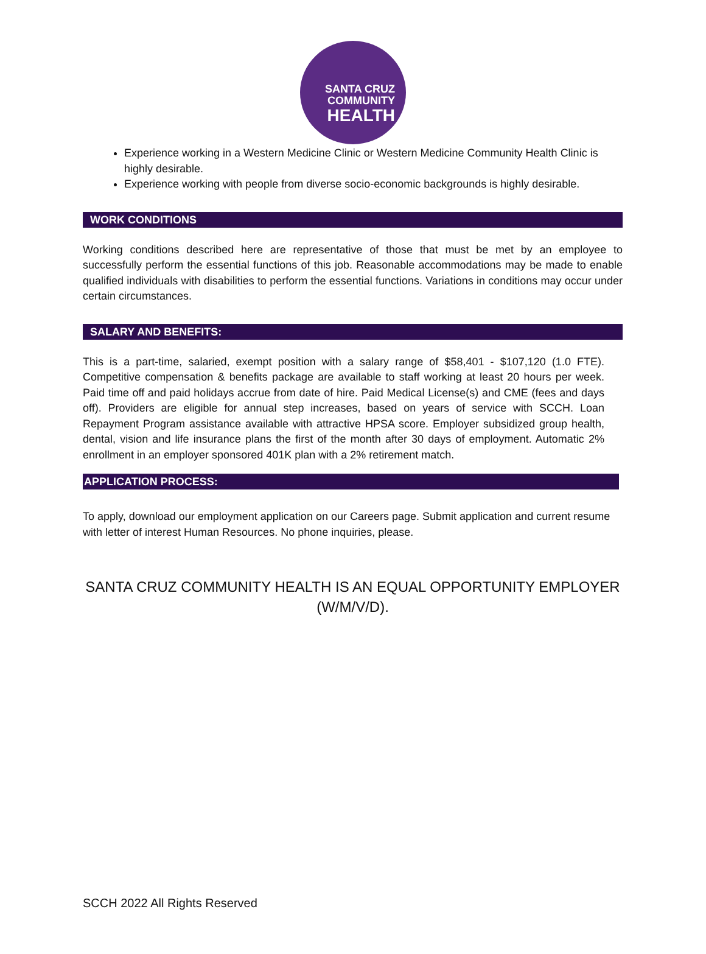SANTA CRUZ
COMMUNITY
HEALTH
Experience working in a Western Medicine Clinic or Western Medicine Community Health Clinic is highly desirable.
Experience working with people from diverse socio-economic backgrounds is highly desirable.
WORK CONDITIONS
Working conditions described here are representative of those that must be met by an employee to successfully perform the essential functions of this job. Reasonable accommodations may be made to enable qualified individuals with disabilities to perform the essential functions. Variations in conditions may occur under certain circumstances.
SALARY AND BENEFITS:
This is a part-time, salaried, exempt position with a salary range of $58,401 - $107,120 (1.0 FTE). Competitive compensation & benefits package are available to staff working at least 20 hours per week. Paid time off and paid holidays accrue from date of hire. Paid Medical License(s) and CME (fees and days off). Providers are eligible for annual step increases, based on years of service with SCCH. Loan Repayment Program assistance available with attractive HPSA score. Employer subsidized group health, dental, vision and life insurance plans the first of the month after 30 days of employment. Automatic 2% enrollment in an employer sponsored 401K plan with a 2% retirement match.
APPLICATION PROCESS:
To apply, download our employment application on our Careers page. Submit application and current resume with letter of interest Human Resources. No phone inquiries, please.
SANTA CRUZ COMMUNITY HEALTH IS AN EQUAL OPPORTUNITY EMPLOYER
(W/M/V/D).
SCCH 2022 All Rights Reserved